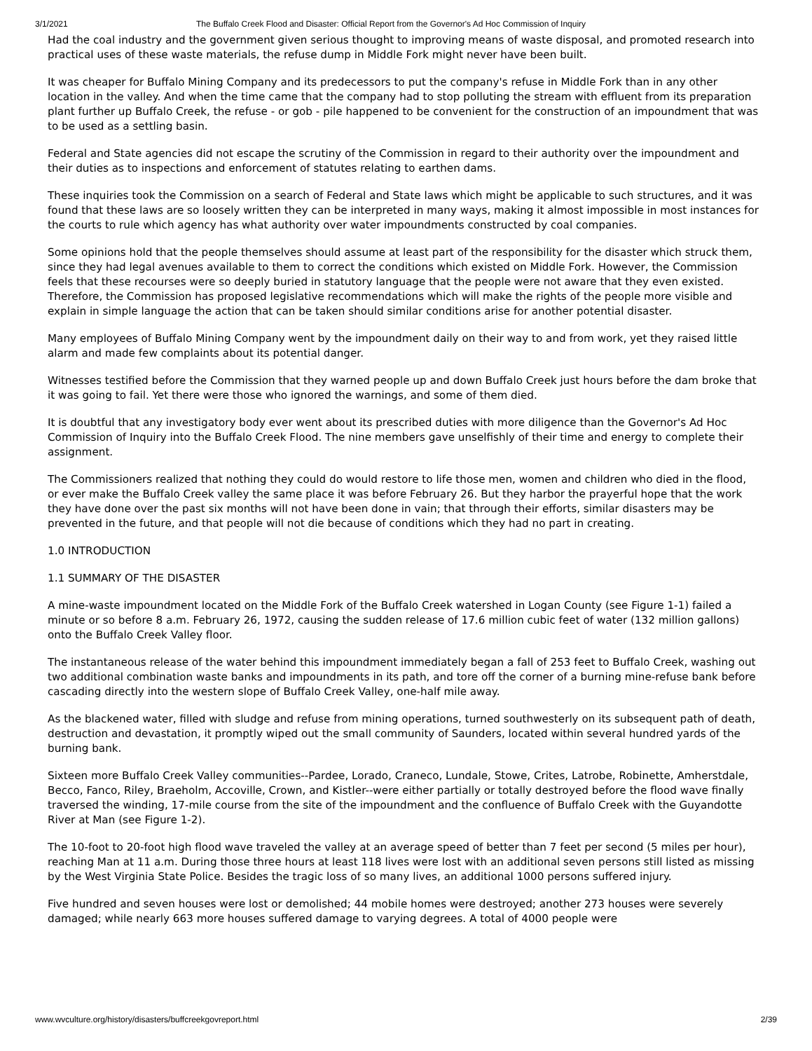3/1/2021 The Buffalo Creek Flood and Disaster: Official Report from the Governor's Ad Hoc Commission of Inquiry
Had the coal industry and the government given serious thought to improving means of waste disposal, and promoted research into practical uses of these waste materials, the refuse dump in Middle Fork might never have been built.
It was cheaper for Buffalo Mining Company and its predecessors to put the company's refuse in Middle Fork than in any other location in the valley. And when the time came that the company had to stop polluting the stream with effluent from its preparation plant further up Buffalo Creek, the refuse - or gob - pile happened to be convenient for the construction of an impoundment that was to be used as a settling basin.
Federal and State agencies did not escape the scrutiny of the Commission in regard to their authority over the impoundment and their duties as to inspections and enforcement of statutes relating to earthen dams.
These inquiries took the Commission on a search of Federal and State laws which might be applicable to such structures, and it was found that these laws are so loosely written they can be interpreted in many ways, making it almost impossible in most instances for the courts to rule which agency has what authority over water impoundments constructed by coal companies.
Some opinions hold that the people themselves should assume at least part of the responsibility for the disaster which struck them, since they had legal avenues available to them to correct the conditions which existed on Middle Fork. However, the Commission feels that these recourses were so deeply buried in statutory language that the people were not aware that they even existed. Therefore, the Commission has proposed legislative recommendations which will make the rights of the people more visible and explain in simple language the action that can be taken should similar conditions arise for another potential disaster.
Many employees of Buffalo Mining Company went by the impoundment daily on their way to and from work, yet they raised little alarm and made few complaints about its potential danger.
Witnesses testified before the Commission that they warned people up and down Buffalo Creek just hours before the dam broke that it was going to fail. Yet there were those who ignored the warnings, and some of them died.
It is doubtful that any investigatory body ever went about its prescribed duties with more diligence than the Governor's Ad Hoc Commission of Inquiry into the Buffalo Creek Flood. The nine members gave unselfishly of their time and energy to complete their assignment.
The Commissioners realized that nothing they could do would restore to life those men, women and children who died in the flood, or ever make the Buffalo Creek valley the same place it was before February 26. But they harbor the prayerful hope that the work they have done over the past six months will not have been done in vain; that through their efforts, similar disasters may be prevented in the future, and that people will not die because of conditions which they had no part in creating.
1.0 INTRODUCTION
1.1 SUMMARY OF THE DISASTER
A mine-waste impoundment located on the Middle Fork of the Buffalo Creek watershed in Logan County (see Figure 1-1) failed a minute or so before 8 a.m. February 26, 1972, causing the sudden release of 17.6 million cubic feet of water (132 million gallons) onto the Buffalo Creek Valley floor.
The instantaneous release of the water behind this impoundment immediately began a fall of 253 feet to Buffalo Creek, washing out two additional combination waste banks and impoundments in its path, and tore off the corner of a burning mine-refuse bank before cascading directly into the western slope of Buffalo Creek Valley, one-half mile away.
As the blackened water, filled with sludge and refuse from mining operations, turned southwesterly on its subsequent path of death, destruction and devastation, it promptly wiped out the small community of Saunders, located within several hundred yards of the burning bank.
Sixteen more Buffalo Creek Valley communities--Pardee, Lorado, Craneco, Lundale, Stowe, Crites, Latrobe, Robinette, Amherstdale, Becco, Fanco, Riley, Braeholm, Accoville, Crown, and Kistler--were either partially or totally destroyed before the flood wave finally traversed the winding, 17-mile course from the site of the impoundment and the confluence of Buffalo Creek with the Guyandotte River at Man (see Figure 1-2).
The 10-foot to 20-foot high flood wave traveled the valley at an average speed of better than 7 feet per second (5 miles per hour), reaching Man at 11 a.m. During those three hours at least 118 lives were lost with an additional seven persons still listed as missing by the West Virginia State Police. Besides the tragic loss of so many lives, an additional 1000 persons suffered injury.
Five hundred and seven houses were lost or demolished; 44 mobile homes were destroyed; another 273 houses were severely damaged; while nearly 663 more houses suffered damage to varying degrees. A total of 4000 people were
www.wvculture.org/history/disasters/buffcreekgovreport.html 2/39